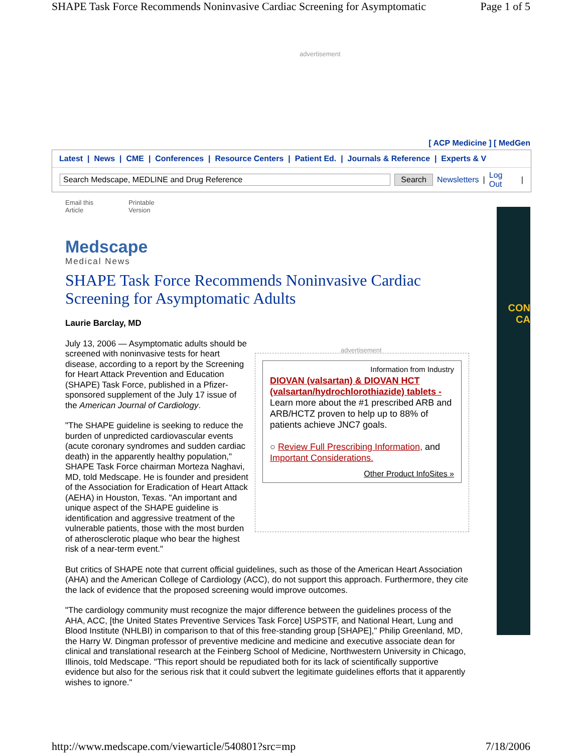SHAPE Task Force Recommends Noninvasive Cardiac Screening for Asymptomatic Page 1 of 5
advertisement
[ ACP Medicine ] [ MedGen
Latest | News | CME | Conferences | Resource Centers | Patient Ed. | Journals & Reference | Experts & V
Search Medscape, MEDLINE and Drug Reference Search Newsletters | Log Out |
Email this
Article Printable
Version
Medscape
Medical News
CON
CA
SHAPE Task Force Recommends Noninvasive Cardiac Screening for Asymptomatic Adults
Laurie Barclay, MD
advertisement
Information from Industry
DIOVAN (valsartan) & DIOVAN HCT (valsartan/hydrochlorothiazide) tablets -
Learn more about the #1 prescribed ARB and ARB/HCTZ proven to help up to 88% of patients achieve JNC7 goals.
○ Review Full Prescribing Information, and Important Considerations.
Other Product InfoSites »
July 13, 2006 — Asymptomatic adults should be screened with noninvasive tests for heart disease, according to a report by the Screening for Heart Attack Prevention and Education (SHAPE) Task Force, published in a Pfizer-sponsored supplement of the July 17 issue of the American Journal of Cardiology.
"The SHAPE guideline is seeking to reduce the burden of unpredicted cardiovascular events (acute coronary syndromes and sudden cardiac death) in the apparently healthy population," SHAPE Task Force chairman Morteza Naghavi, MD, told Medscape. He is founder and president of the Association for Eradication of Heart Attack (AEHA) in Houston, Texas. "An important and unique aspect of the SHAPE guideline is identification and aggressive treatment of the vulnerable patients, those with the most burden of atherosclerotic plaque who bear the highest risk of a near-term event."
But critics of SHAPE note that current official guidelines, such as those of the American Heart Association (AHA) and the American College of Cardiology (ACC), do not support this approach. Furthermore, they cite the lack of evidence that the proposed screening would improve outcomes.
"The cardiology community must recognize the major difference between the guidelines process of the AHA, ACC, [the United States Preventive Services Task Force] USPSTF, and National Heart, Lung and Blood Institute (NHLBI) in comparison to that of this free-standing group [SHAPE]," Philip Greenland, MD, the Harry W. Dingman professor of preventive medicine and medicine and executive associate dean for clinical and translational research at the Feinberg School of Medicine, Northwestern University in Chicago, Illinois, told Medscape. "This report should be repudiated both for its lack of scientifically supportive evidence but also for the serious risk that it could subvert the legitimate guidelines efforts that it apparently wishes to ignore."
http://www.medscape.com/viewarticle/540801?src=mp 7/18/2006